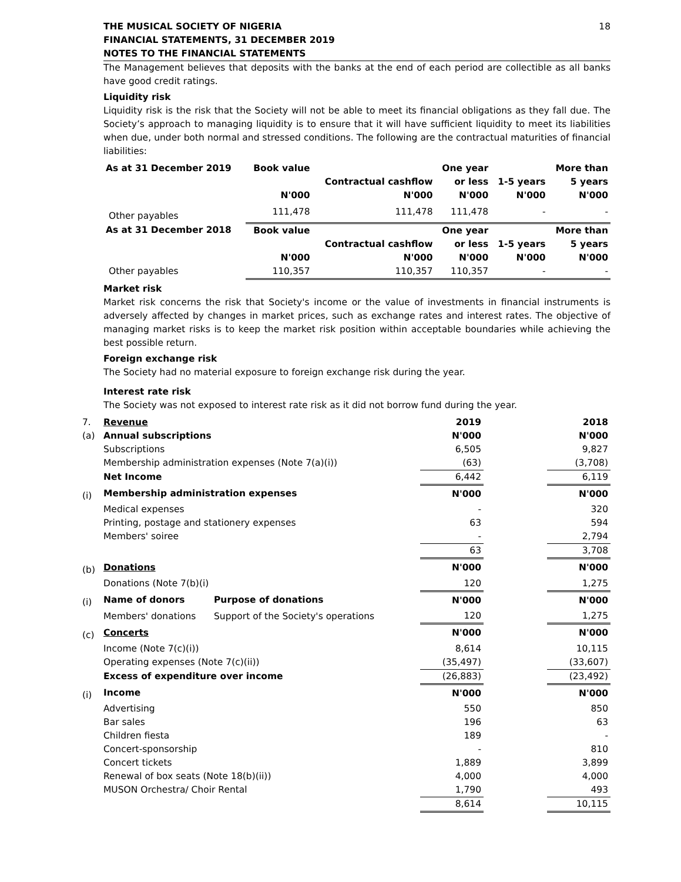THE MUSICAL SOCIETY OF NIGERIA
FINANCIAL STATEMENTS, 31 DECEMBER 2019
NOTES TO THE FINANCIAL STATEMENTS
18
The Management believes that deposits with the banks at the end of each period are collectible as all banks have good credit ratings.
Liquidity risk
Liquidity risk is the risk that the Society will not be able to meet its financial obligations as they fall due. The Society’s approach to managing liquidity is to ensure that it will have sufficient liquidity to meet its liabilities when due, under both normal and stressed conditions. The following are the contractual maturities of financial liabilities:
| As at 31 December 2019 | Book value | | One year | | More than |
| --- | --- | --- | --- | --- | --- |
| | | Contractual cashflow | or less | 1-5 years | 5 years |
| | N'000 | N'000 | N'000 | N'000 | N'000 |
| Other payables | 111,478 | 111,478 | 111,478 | - | - |
| As at 31 December 2018 | Book value | | One year | | More than |
| | | Contractual cashflow | or less | 1-5 years | 5 years |
| | N'000 | N'000 | N'000 | N'000 | N'000 |
| Other payables | 110,357 | 110,357 | 110,357 | - | - |
Market risk
Market risk concerns the risk that Society's income or the value of investments in financial instruments is adversely affected by changes in market prices, such as exchange rates and interest rates. The objective of managing market risks is to keep the market risk position within acceptable boundaries while achieving the best possible return.
Foreign exchange risk
The Society had no material exposure to foreign exchange risk during the year.
Interest rate risk
The Society was not exposed to interest rate risk as it did not borrow fund during the year.
| 7. | Revenue | | 2019 | | 2018 |
| (a) | Annual subscriptions | | N'000 | | N'000 |
| | Subscriptions | | 6,505 | | 9,827 |
| | Membership administration expenses (Note 7(a)(i)) | | (63) | | (3,708) |
| | Net Income | | 6,442 | | 6,119 |
| (i) | Membership administration expenses | | N'000 | | N'000 |
| | Medical expenses | | - | | 320 |
| | Printing, postage and stationery expenses | | 63 | | 594 |
| | Members' soiree | | - | | 2,794 |
| | | | 63 | | 3,708 |
| (b) | Donations | | N'000 | | N'000 |
| | Donations (Note 7(b)(i) | | 120 | | 1,275 |
| (i) | Name of donors | Purpose of donations | N'000 | | N'000 |
| | Members' donations | Support of the Society's operations | 120 | | 1,275 |
| (c) | Concerts | | N'000 | | N'000 |
| | Income (Note 7(c)(i)) | | 8,614 | | 10,115 |
| | Operating expenses (Note 7(c)(ii)) | | (35,497) | | (33,607) |
| | Excess of expenditure over income | | (26,883) | | (23,492) |
| (i) | Income | | N'000 | | N'000 |
| | Advertising | | 550 | | 850 |
| | Bar sales | | 196 | | 63 |
| | Children fiesta | | 189 | | - |
| | Concert-sponsorship | | - | | 810 |
| | Concert tickets | | 1,889 | | 3,899 |
| | Renewal of box seats (Note 18(b)(ii)) | | 4,000 | | 4,000 |
| | MUSON Orchestra/ Choir Rental | | 1,790 | | 493 |
| | | | 8,614 | | 10,115 |